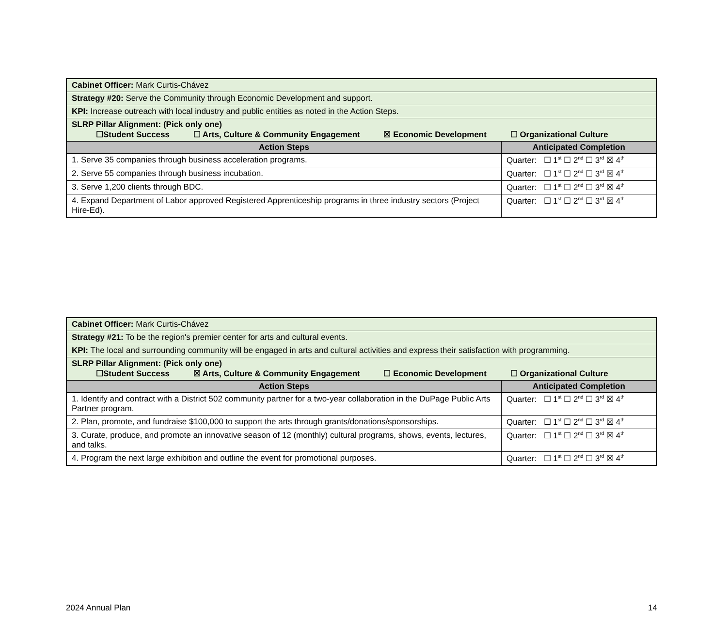| Cabinet Officer: Mark Curtis-Chávez | |
| Strategy #20: Serve the Community through Economic Development and support. | |
| KPI: Increase outreach with local industry and public entities as noted in the Action Steps. | |
| SLRP Pillar Alignment: (Pick only one) ☐Student Success ☐ Arts, Culture & Community Engagement ☒ Economic Development ☐ Organizational Culture | |
| Action Steps | Anticipated Completion |
| 1. Serve 35 companies through business acceleration programs. | Quarter: ☐ 1<sup>st</sup> ☐ 2<sup>nd</sup> ☐ 3<sup>rd</sup> ☒ 4<sup>th</sup> |
| 2. Serve 55 companies through business incubation. | Quarter: ☐ 1<sup>st</sup> ☐ 2<sup>nd</sup> ☐ 3<sup>rd</sup> ☒ 4<sup>th</sup> |
| 3. Serve 1,200 clients through BDC. | Quarter: ☐ 1<sup>st</sup> ☐ 2<sup>nd</sup> ☐ 3<sup>rd</sup> ☒ 4<sup>th</sup> |
| 4. Expand Department of Labor approved Registered Apprenticeship programs in three industry sectors (Project Hire-Ed). | Quarter: ☐ 1<sup>st</sup> ☐ 2<sup>nd</sup> ☐ 3<sup>rd</sup> ☒ 4<sup>th</sup> |
| Cabinet Officer: Mark Curtis-Chávez | |
| Strategy #21: To be the region's premier center for arts and cultural events. | |
| KPI: The local and surrounding community will be engaged in arts and cultural activities and express their satisfaction with programming. | |
| SLRP Pillar Alignment: (Pick only one) ☐Student Success ☒ Arts, Culture & Community Engagement ☐ Economic Development ☐ Organizational Culture | |
| Action Steps | Anticipated Completion |
| 1. Identify and contract with a District 502 community partner for a two-year collaboration in the DuPage Public Arts Partner program. | Quarter: ☐ 1<sup>st</sup> ☐ 2<sup>nd</sup> ☐ 3<sup>rd</sup> ☒ 4<sup>th</sup> |
| 2. Plan, promote, and fundraise $100,000 to support the arts through grants/donations/sponsorships. | Quarter: ☐ 1<sup>st</sup> ☐ 2<sup>nd</sup> ☐ 3<sup>rd</sup> ☒ 4<sup>th</sup> |
| 3. Curate, produce, and promote an innovative season of 12 (monthly) cultural programs, shows, events, lectures, and talks. | Quarter: ☐ 1<sup>st</sup> ☐ 2<sup>nd</sup> ☐ 3<sup>rd</sup> ☒ 4<sup>th</sup> |
| 4. Program the next large exhibition and outline the event for promotional purposes. | Quarter: ☐ 1<sup>st</sup> ☐ 2<sup>nd</sup> ☐ 3<sup>rd</sup> ☒ 4<sup>th</sup> |
2024 Annual Plan 14